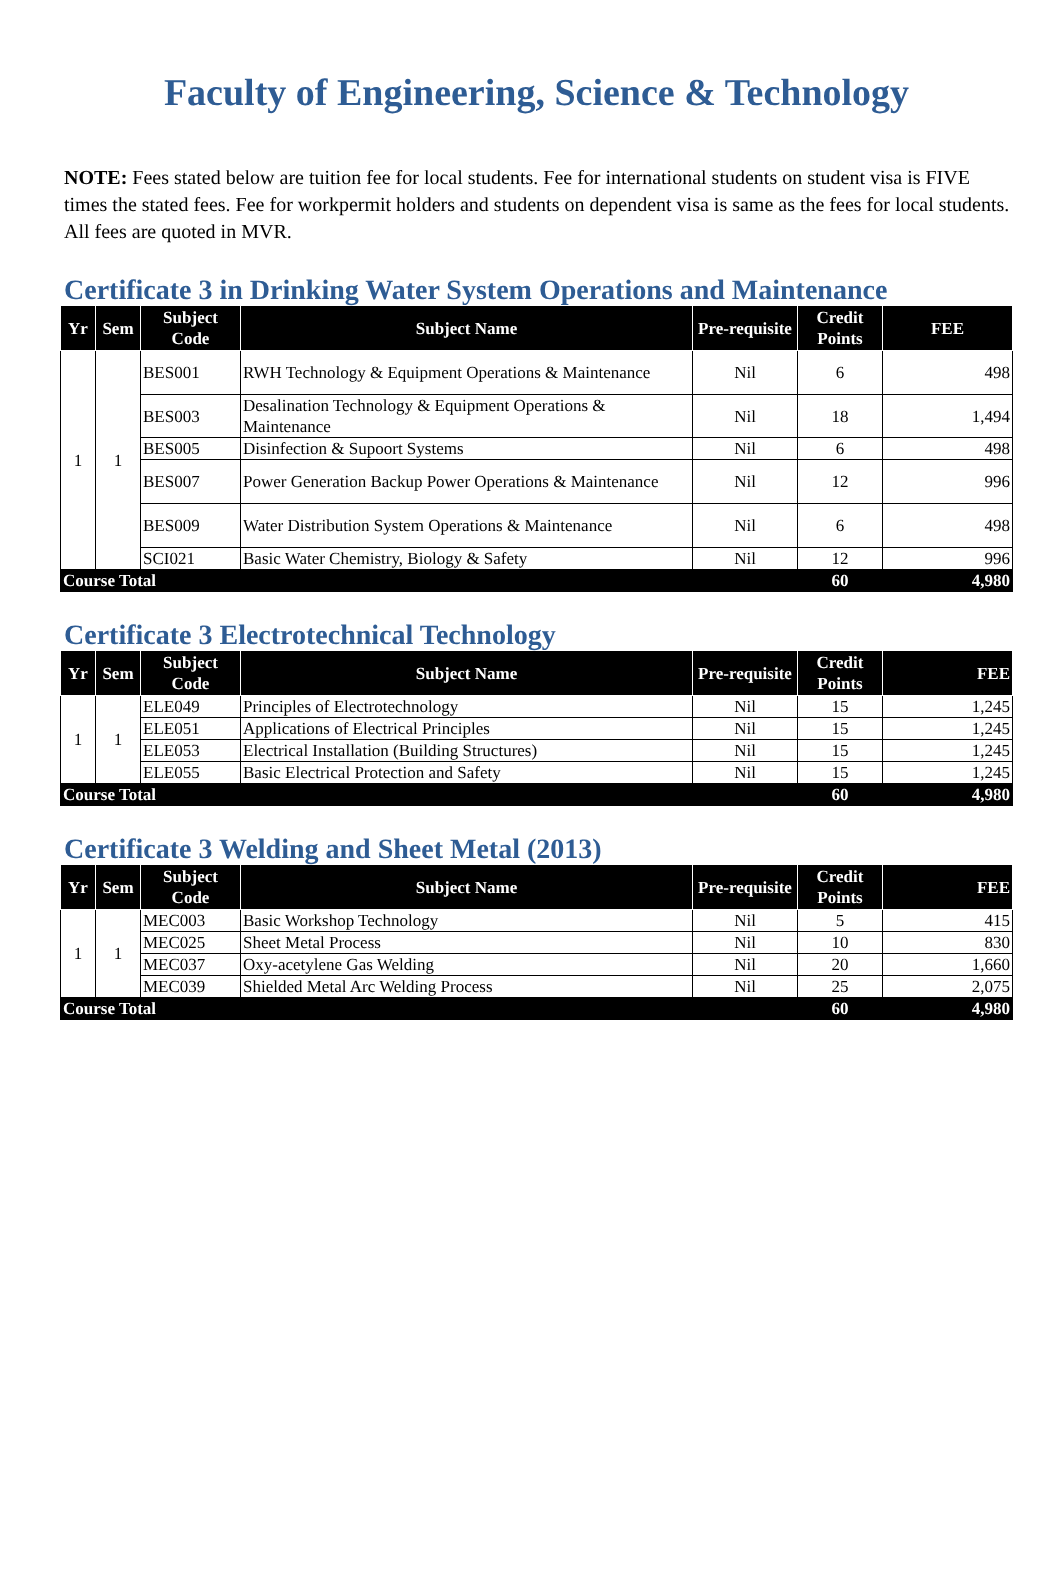Faculty of Engineering, Science & Technology
NOTE: Fees stated below are tuition fee for local students. Fee for international students on student visa is FIVE times the stated fees. Fee for workpermit holders and students on dependent visa is same as the fees for local students. All fees are quoted in MVR.
Certificate 3 in Drinking Water System Operations and Maintenance
| Yr | Sem | Subject Code | Subject Name | Pre-requisite | Credit Points | FEE |
| --- | --- | --- | --- | --- | --- | --- |
| 1 | 1 | BES001 | RWH Technology & Equipment Operations & Maintenance | Nil | 6 | 498 |
| | | BES003 | Desalination Technology & Equipment Operations & Maintenance | Nil | 18 | 1,494 |
| | | BES005 | Disinfection & Supoort Systems | Nil | 6 | 498 |
| | | BES007 | Power Generation Backup Power Operations & Maintenance | Nil | 12 | 996 |
| | | BES009 | Water Distribution System Operations & Maintenance | Nil | 6 | 498 |
| | | SCI021 | Basic Water Chemistry, Biology & Safety | Nil | 12 | 996 |
| Course Total | | | | | 60 | 4,980 |
Certificate 3 Electrotechnical Technology
| Yr | Sem | Subject Code | Subject Name | Pre-requisite | Credit Points | FEE |
| --- | --- | --- | --- | --- | --- | --- |
| 1 | 1 | ELE049 | Principles of Electrotechnology | Nil | 15 | 1,245 |
| | | ELE051 | Applications of Electrical Principles | Nil | 15 | 1,245 |
| | | ELE053 | Electrical Installation (Building Structures) | Nil | 15 | 1,245 |
| | | ELE055 | Basic Electrical Protection and Safety | Nil | 15 | 1,245 |
| Course Total | | | | | 60 | 4,980 |
Certificate 3 Welding and Sheet Metal (2013)
| Yr | Sem | Subject Code | Subject Name | Pre-requisite | Credit Points | FEE |
| --- | --- | --- | --- | --- | --- | --- |
| 1 | 1 | MEC003 | Basic Workshop Technology | Nil | 5 | 415 |
| | | MEC025 | Sheet Metal Process | Nil | 10 | 830 |
| | | MEC037 | Oxy-acetylene Gas Welding | Nil | 20 | 1,660 |
| | | MEC039 | Shielded Metal Arc Welding Process | Nil | 25 | 2,075 |
| Course Total | | | | | 60 | 4,980 |